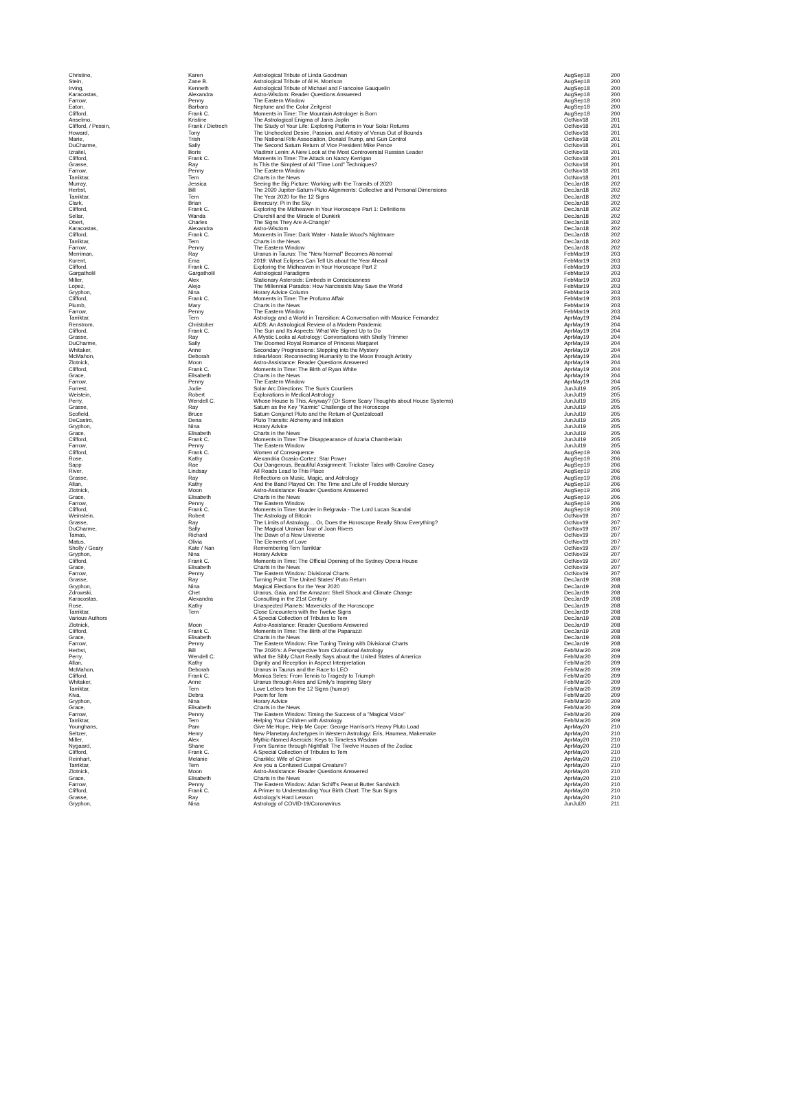| Christino, | Karen | Astrological Tribute of Linda Goodman | AugSep18 | 200 |
| Stein, | Zane B. | Astrological Tribute of Al H. Morrison | AugSep18 | 200 |
| Irving, | Kenneth | Astrological Tribute of Michael and Francoise Gauquelin | AugSep18 | 200 |
| Karacostas, | Alexandra | Astro-Wisdom: Reader Questions Answered | AugSep18 | 200 |
| Farrow, | Penny | The Eastern Window | AugSep18 | 200 |
| Eaton, | Barbara | Neptune and the Color Zeitgeist | AugSep18 | 200 |
| Clifford, | Frank C. | Moments in Time: The Mountain Astrologer is Born | AugSep18 | 200 |
| Anselmo, | Kristine | The Astrological Enigma of Janis Joplin | OctNov18 | 201 |
| Clifford, / Pessin, | Frank / Dietrech | The Study of Your Life: Exploring Patterns in Your Solar Returns | OctNov18 | 201 |
| Howard, | Tony | The Unchecked Desire, Passion, and Artistry of Venus Out of Bounds | OctNov18 | 201 |
| Marie, | Trish | The National Rife Association, Donald Trump, and Gun Control | OctNov18 | 201 |
| DuCharme, | Sally | The Second Saturn Return of Vice President Mike Pence | OctNov18 | 201 |
| Izraitel, | Boris | Vladimir Lenin: A New Look at the Most Controversial Russian Leader | OctNov18 | 201 |
| Clifford, | Frank C. | Moments in Time: The Attack on Nancy Kerrigan | OctNov18 | 201 |
| Grasse, | Ray | Is This the Simplest of All "Time Lord" Techniques? | OctNov18 | 201 |
| Farrow, | Penny | The Eastern Window | OctNov18 | 201 |
| Tarriktar, | Tem | Charts in the News | OctNov18 | 201 |
| Murray, | Jessica | Seeing the Big Picture: Working with the Transits of 2020 | DecJan18 | 202 |
| Herbst, | Bill | The 2020 Jupiter-Saturn-Pluto Alignments: Collective and Personal Dimensions | DecJan18 | 202 |
| Tarriktar, | Tem | The Year 2020 for the 12 Signs | DecJan18 | 202 |
| Clark, | Brian | Bmercury: Pi in the Sky | DecJan18 | 202 |
| Clifford, | Frank C. | Exploring the Midheaven in Your Horoscope Part 1: Definitions | DecJan18 | 202 |
| Sellar, | Wanda | Churchill and the Miracle of Dunkirk | DecJan18 | 202 |
| Obert, | Charles | The Signs They Are A-Changin' | DecJan18 | 202 |
| Karacostas, | Alexandra | Astro-Wisdom | DecJan18 | 202 |
| Clifford, | Frank C. | Moments in Time: Dark Water - Natalie Wood's Nightmare | DecJan18 | 202 |
| Tarriktar, | Tem | Charts in the News | DecJan18 | 202 |
| Farrow, | Penny | The Eastern Window | DecJan18 | 202 |
| Merriman, | Ray | Uranus in Taurus: The "New Normal" Becomes Abnormal | FebMar19 | 203 |
| Kurent, | Ema | 2019: What Eclipses Can Tell Us about the Year Ahead | FebMar19 | 203 |
| Clifford, | Frank C. | Exploring the Midheaven in Your Horoscope Part 2 | FebMar19 | 203 |
| Gargatholil | Gargatholil | Astrological Paradigms | FebMar19 | 203 |
| Miller, | Alex | Stationary Asteroids: Embeds in Consciousness | FebMar19 | 203 |
| Lopez, | Alejo | The Millennial Paradox: How Narcissists May Save the World | FebMar19 | 203 |
| Gryphon, | Nina | Horary Advice Column | FebMar19 | 203 |
| Clifford, | Frank C. | Moments in Time: The Profumo Affair | FebMar19 | 203 |
| Plumb, | Mary | Charts in the News | FebMar19 | 203 |
| Farrow, | Penny | The Eastern Window | FebMar19 | 203 |
| Tarriktar, | Tem | Astrology and a World in Transition: A Conversation with Maurice Fernandez | AprMay19 | 204 |
| Renstrom, | Christoher | AIDS: An Astrological Review of a Modern Pandemic | AprMay19 | 204 |
| Clifford, | Frank C. | The Sun and Its Aspects: What We Signed Up to Do | AprMay19 | 204 |
| Grasse, | Ray | A Mystic Looks at Astrology: Conversations with Shelly Trimmer | AprMay19 | 204 |
| DuCharme, | Sally | The Doomed Royal Romance of Princess Margaret | AprMay19 | 204 |
| Whitaker, | Anne | Secondary Progressions: Stepping into the Mystery | AprMay19 | 204 |
| McMahon, | Deborah | #dearMoon: Reconnecting Humanity to the Moon through Artistry | AprMay19 | 204 |
| Zlotnick, | Moon | Astro-Assistance: Reader Questions Answered | AprMay19 | 204 |
| Clifford, | Frank C. | Moments in Time: The Birth of Ryan White | AprMay19 | 204 |
| Grace, | Elisabeth | Charts in the News | AprMay19 | 204 |
| Farrow, | Penny | The Eastern Window | AprMay19 | 204 |
| Forrest, | Jodie | Solar Arc Directions: The Sun's Courtiers | JunJul19 | 205 |
| Weistein, | Robert | Explorations in Medical Astrology | JunJul19 | 205 |
| Perry, | Wendell C. | Whose House Is This, Anyway? (Or Some Scary Thoughts about House Systems) | JunJul19 | 205 |
| Grasse, | Ray | Saturn as the Key "Karmic" Challenge of the Horoscope | JunJul19 | 205 |
| Scofield, | Bruce | Saturn Conjunct Pluto and the Return of Quetzalcoatl | JunJul19 | 205 |
| DeCastro, | Dena | Pluto Transits: Alchemy and Initiation | JunJul19 | 205 |
| Gryphon, | Nina | Horary Advice | JunJul19 | 205 |
| Grace, | Elisabeth | Charts in the News | JunJul19 | 205 |
| Clifford, | Frank C. | Moments in Time: The Disappearance of Azaria Chamberlain | JunJul19 | 205 |
| Farrow, | Penny | The Eastern Window | JunJul19 | 205 |
| Clifford, | Frank C. | Women of Consequence | AugSep19 | 206 |
| Rose, | Kathy | Alexandria Ocasio-Cortez: Star Power | AugSep19 | 206 |
| Sapp | Rae | Our Dangerous, Beautiful Assignment: Trickster Tales with Caroline Casey | AugSep19 | 206 |
| River, | Lindsay | All Roads Lead to This Place | AugSep19 | 206 |
| Grasse, | Ray | Reflections on Music, Magic, and Astrology | AugSep19 | 206 |
| Allan, | Kathy | And the Band Played On: The Time and Life of Freddie Mercury | AugSep19 | 206 |
| Zlotnick, | Moon | Astro-Assistance: Reader Questions Answered | AugSep19 | 206 |
| Grace, | Elisabeth | Charts in the News | AugSep19 | 206 |
| Farrow, | Penny | The Eastern Window | AugSep19 | 206 |
| Clifford, | Frank C. | Moments in Time: Murder in Belgravia - The Lord Lucan Scandal | AugSep19 | 206 |
| Weinstein, | Robert | The Astrology of Bitcoin | OctNov19 | 207 |
| Grasse, | Ray | The Limits of Astrology… Or, Does the Horoscope Really Show Everything? | OctNov19 | 207 |
| DuCharme, | Sally | The Magical Uranian Tour of Joan Rivers | OctNov19 | 207 |
| Tamas, | Richard | The Dawn of a New Universe | OctNov19 | 207 |
| Matus, | Olivia | The Elements of Love | OctNov19 | 207 |
| Sholly / Geary | Kate / Nan | Remembering Tem Tarriktar | OctNov19 | 207 |
| Gryphon, | Nina | Horary Advice | OctNov19 | 207 |
| Clifford, | Frank C. | Moments in Time: The Official Opening of the Sydney Opera House | OctNov19 | 207 |
| Grace, | Elisabeth | Charts in the News | OctNov19 | 207 |
| Farrow, | Penny | The Eastern Window: Divisional Charts | OctNov19 | 207 |
| Grasse, | Ray | Turning Point: The United States' Pluto Return | DecJan19 | 208 |
| Gryphon, | Nina | Magical Elections for the Year 2020 | DecJan19 | 208 |
| Zdrowski, | Chet | Uranus, Gaia, and the Amazon: Shell Shock and Climate Change | DecJan19 | 208 |
| Karacostas, | Alexandra | Consulting in the 21st Century | DecJan19 | 208 |
| Rose, | Kathy | Unaspected Planets: Mavericks of the Horoscope | DecJan19 | 208 |
| Tarriktar, | Tem | Close Encounters with the Twelve Signs | DecJan19 | 208 |
| Various Authors | | A Special Collection of Tributes to Tem | DecJan19 | 208 |
| Zlotnick, | Moon | Astro-Assistance: Reader Questions Answered | DecJan19 | 208 |
| Clifford, | Frank C. | Moments in Time: The Birth of the Paparazzi | DecJan19 | 208 |
| Grace, | Elisabeth | Charts in the News | DecJan19 | 208 |
| Farrow, | Penny | The Eastern Window: Fine Tuning Timing with Divisional Charts | DecJan19 | 208 |
| Herbst, | Bill | The 2020's: A Perspective from Civizational Astrology | Feb/Mar20 | 209 |
| Perry, | Wendell C. | What the Sibly Chart Really Says about the United States of America | Feb/Mar20 | 209 |
| Allan, | Kathy | Dignity and Reception in Aspect Interpretation | Feb/Mar20 | 209 |
| McMahon, | Deborah | Uranus in Taurus and the Race to LEO | Feb/Mar20 | 209 |
| Clifford, | Frank C. | Monica Seles: From Tennis to Tragedy to Triumph | Feb/Mar20 | 209 |
| Whitaker, | Anne | Uranus through Aries and Emily's Inspiring Story | Feb/Mar20 | 209 |
| Tarriktar, | Tem | Love Letters from the 12 Signs (humor) | Feb/Mar20 | 209 |
| Kiva, | Debra | Poem for Tem | Feb/Mar20 | 209 |
| Gryphon, | Nina | Horary Advice | Feb/Mar20 | 209 |
| Grace, | Elisabeth | Charts in the News | Feb/Mar20 | 209 |
| Farrow, | Penny | The Eastern Window: Timing the Success of a "Magical Voice" | Feb/Mar20 | 209 |
| Tarriktar, | Tem | Helping Your Children with Astrology | Feb/Mar20 | 209 |
| Younghans, | Pam | Give Me Hope, Help Me Cope: George Harrison's Heavy Pluto Load | AprMay20 | 210 |
| Seltzer, | Henry | New Planetary Archetypes in Western Astrology: Eris, Haumea, Makemake | AprMay20 | 210 |
| Miller, | Alex | Mythic-Named Aseroids: Keys to Timeless Wisdom | AprMay20 | 210 |
| Nygaard, | Shane | From Sunrise through Nightfall: The Twelve Houses of the Zodiac | AprMay20 | 210 |
| Clifford, | Frank C. | A Special Collection of Tributes to Tem | AprMay20 | 210 |
| Reinhart, | Melanie | Chariklo: Wife of Chiron | AprMay20 | 210 |
| Tarriktar, | Tem | Are you a Confused Cuspal Creature? | AprMay20 | 210 |
| Zlotnick, | Moon | Astro-Assistance: Reader Questions Answered | AprMay20 | 210 |
| Grace, | Elisabeth | Charts in the News | AprMay20 | 210 |
| Farrow, | Penny | The Eastern Window: Adan Schiff's Peanut Butter Sandwich | AprMay20 | 210 |
| Clifford, | Frank C. | A Primer to Understanding Your Birth Chart: The Sun Signs | AprMay20 | 210 |
| Grasse, | Ray | Astrology's Hard Lesson | AprMay20 | 210 |
| Gryphon, | Nina | Astrology of COVID-19/Coronavirus | JunJul20 | 211 |